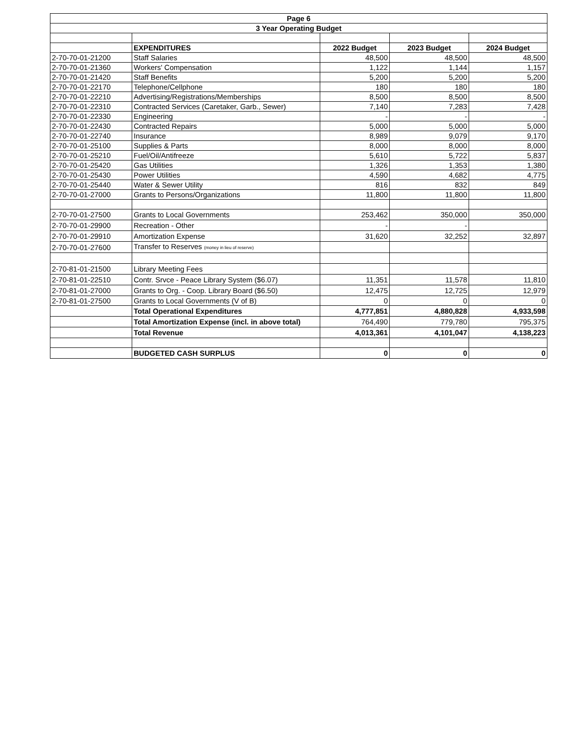| Page 6 | | | | |
| --- | --- | --- | --- | --- |
| 3 Year Operating Budget | | | | |
| | EXPENDITURES | 2022 Budget | 2023 Budget | 2024 Budget |
| 2-70-70-01-21200 | Staff Salaries | 48,500 | 48,500 | 48,500 |
| 2-70-70-01-21360 | Workers' Compensation | 1,122 | 1,144 | 1,157 |
| 2-70-70-01-21420 | Staff Benefits | 5,200 | 5,200 | 5,200 |
| 2-70-70-01-22170 | Telephone/Cellphone | 180 | 180 | 180 |
| 2-70-70-01-22210 | Advertising/Registrations/Memberships | 8,500 | 8,500 | 8,500 |
| 2-70-70-01-22310 | Contracted Services (Caretaker, Garb., Sewer) | 7,140 | 7,283 | 7,428 |
| 2-70-70-01-22330 | Engineering | - | - | - |
| 2-70-70-01-22430 | Contracted Repairs | 5,000 | 5,000 | 5,000 |
| 2-70-70-01-22740 | Insurance | 8,989 | 9,079 | 9,170 |
| 2-70-70-01-25100 | Supplies & Parts | 8,000 | 8,000 | 8,000 |
| 2-70-70-01-25210 | Fuel/Oil/Antifreeze | 5,610 | 5,722 | 5,837 |
| 2-70-70-01-25420 | Gas Utilities | 1,326 | 1,353 | 1,380 |
| 2-70-70-01-25430 | Power Utilities | 4,590 | 4,682 | 4,775 |
| 2-70-70-01-25440 | Water & Sewer Utility | 816 | 832 | 849 |
| 2-70-70-01-27000 | Grants to Persons/Organizations | 11,800 | 11,800 | 11,800 |
| 2-70-70-01-27500 | Grants to Local Governments | 253,462 | 350,000 | 350,000 |
| 2-70-70-01-29900 | Recreation - Other | - | - | |
| 2-70-70-01-29910 | Amortization Expense | 31,620 | 32,252 | 32,897 |
| 2-70-70-01-27600 | Transfer to Reserves (money in lieu of reserve) | | | |
| 2-70-81-01-21500 | Library Meeting Fees | | | |
| 2-70-81-01-22510 | Contr. Srvce - Peace Library System ($6.07) | 11,351 | 11,578 | 11,810 |
| 2-70-81-01-27000 | Grants to Org. - Coop. Library Board ($6.50) | 12,475 | 12,725 | 12,979 |
| 2-70-81-01-27500 | Grants to Local Governments (V of B) | 0 | 0 | 0 |
| | Total Operational Expenditures | 4,777,851 | 4,880,828 | 4,933,598 |
| | Total Amortization Expense (incl. in above total) | 764,490 | 779,780 | 795,375 |
| | Total Revenue | 4,013,361 | 4,101,047 | 4,138,223 |
| | BUDGETED CASH SURPLUS | 0 | 0 | 0 |